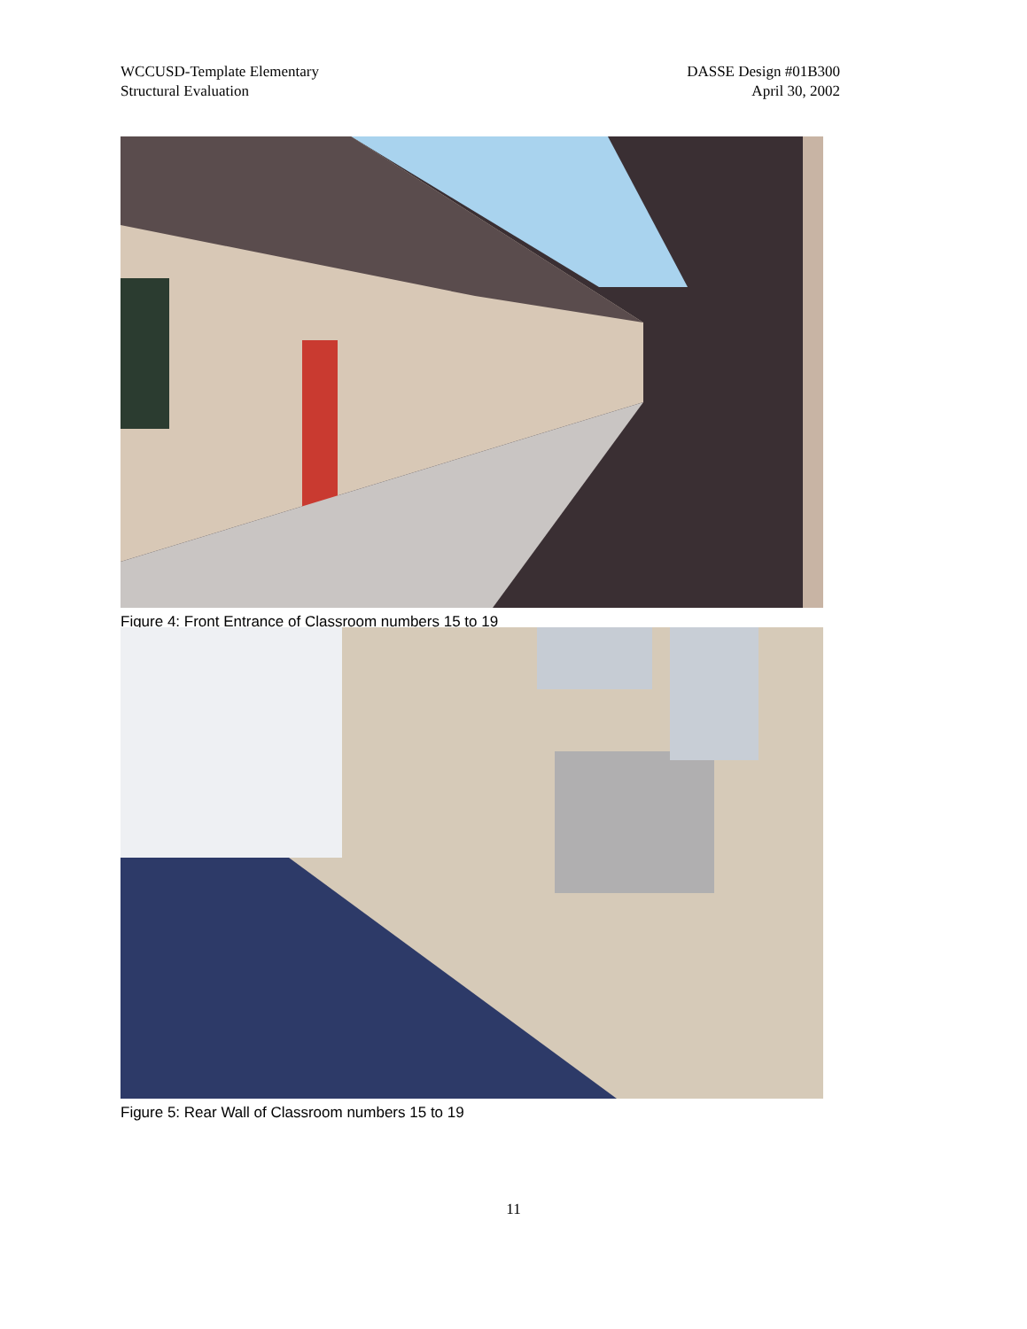WCCUSD-Template Elementary
Structural Evaluation
DASSE Design #01B300
April 30, 2002
Figure 4: Front Entrance of Classroom numbers 15 to 19
Figure 5: Rear Wall of Classroom numbers 15 to 19
11